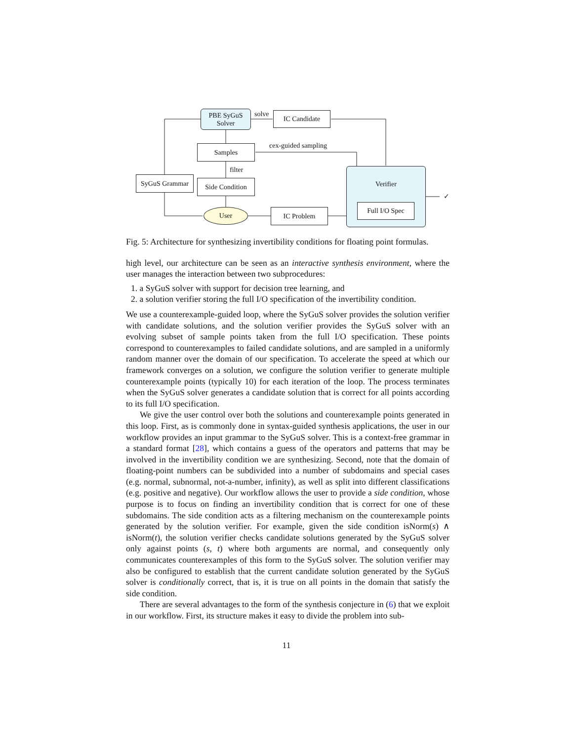PBE SyGuS
Solver
solve IC Candidate
cex-guided sampling
Samples
filter
SyGuS Grammar
Side Condition
Verifier
Full I/O Spec
✓
User IC Problem
Fig. 5: Architecture for synthesizing invertibility conditions for floating point formulas.
high level, our architecture can be seen as an interactive synthesis environment, where the user manages the interaction between two subprocedures:
1. a SyGuS solver with support for decision tree learning, and
2. a solution verifier storing the full I/O specification of the invertibility condition.
We use a counterexample-guided loop, where the SyGuS solver provides the solution verifier with candidate solutions, and the solution verifier provides the SyGuS solver with an evolving subset of sample points taken from the full I/O specification. These points correspond to counterexamples to failed candidate solutions, and are sampled in a uniformly random manner over the domain of our specification. To accelerate the speed at which our framework converges on a solution, we configure the solution verifier to generate multiple counterexample points (typically 10) for each iteration of the loop. The process terminates when the SyGuS solver generates a candidate solution that is correct for all points according to its full I/O specification.
We give the user control over both the solutions and counterexample points generated in this loop. First, as is commonly done in syntax-guided synthesis applications, the user in our workflow provides an input grammar to the SyGuS solver. This is a context-free grammar in a standard format [28], which contains a guess of the operators and patterns that may be involved in the invertibility condition we are synthesizing. Second, note that the domain of floating-point numbers can be subdivided into a number of subdomains and special cases (e.g. normal, subnormal, not-a-number, infinity), as well as split into different classifications (e.g. positive and negative). Our workflow allows the user to provide a side condition, whose purpose is to focus on finding an invertibility condition that is correct for one of these subdomains. The side condition acts as a filtering mechanism on the counterexample points generated by the solution verifier. For example, given the side condition isNorm(s) ∧ isNorm(t), the solution verifier checks candidate solutions generated by the SyGuS solver only against points (s, t) where both arguments are normal, and consequently only communicates counterexamples of this form to the SyGuS solver. The solution verifier may also be configured to establish that the current candidate solution generated by the SyGuS solver is conditionally correct, that is, it is true on all points in the domain that satisfy the side condition.
There are several advantages to the form of the synthesis conjecture in (6) that we exploit in our workflow. First, its structure makes it easy to divide the problem into sub-
11